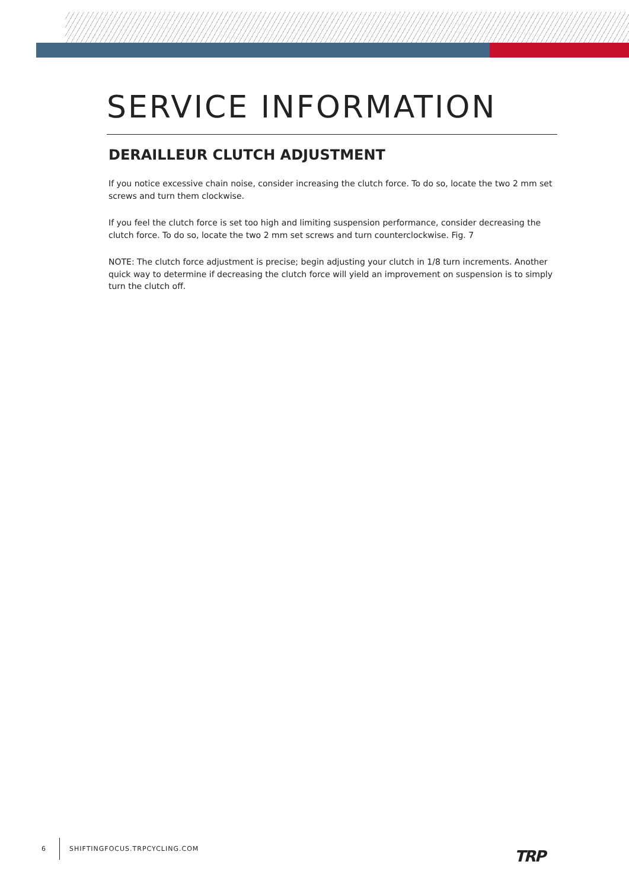SERVICE INFORMATION
DERAILLEUR CLUTCH ADJUSTMENT
If you notice excessive chain noise, consider increasing the clutch force. To do so, locate the two 2 mm set screws and turn them clockwise.
If you feel the clutch force is set too high and limiting suspension performance, consider decreasing the clutch force. To do so, locate the two 2 mm set screws and turn counterclockwise. Fig. 7
NOTE: The clutch force adjustment is precise; begin adjusting your clutch in 1/8 turn increments. Another quick way to determine if decreasing the clutch force will yield an improvement on suspension is to simply turn the clutch off.
6 SHIFTINGFOCUS.TRPCYCLING.COM
TRP